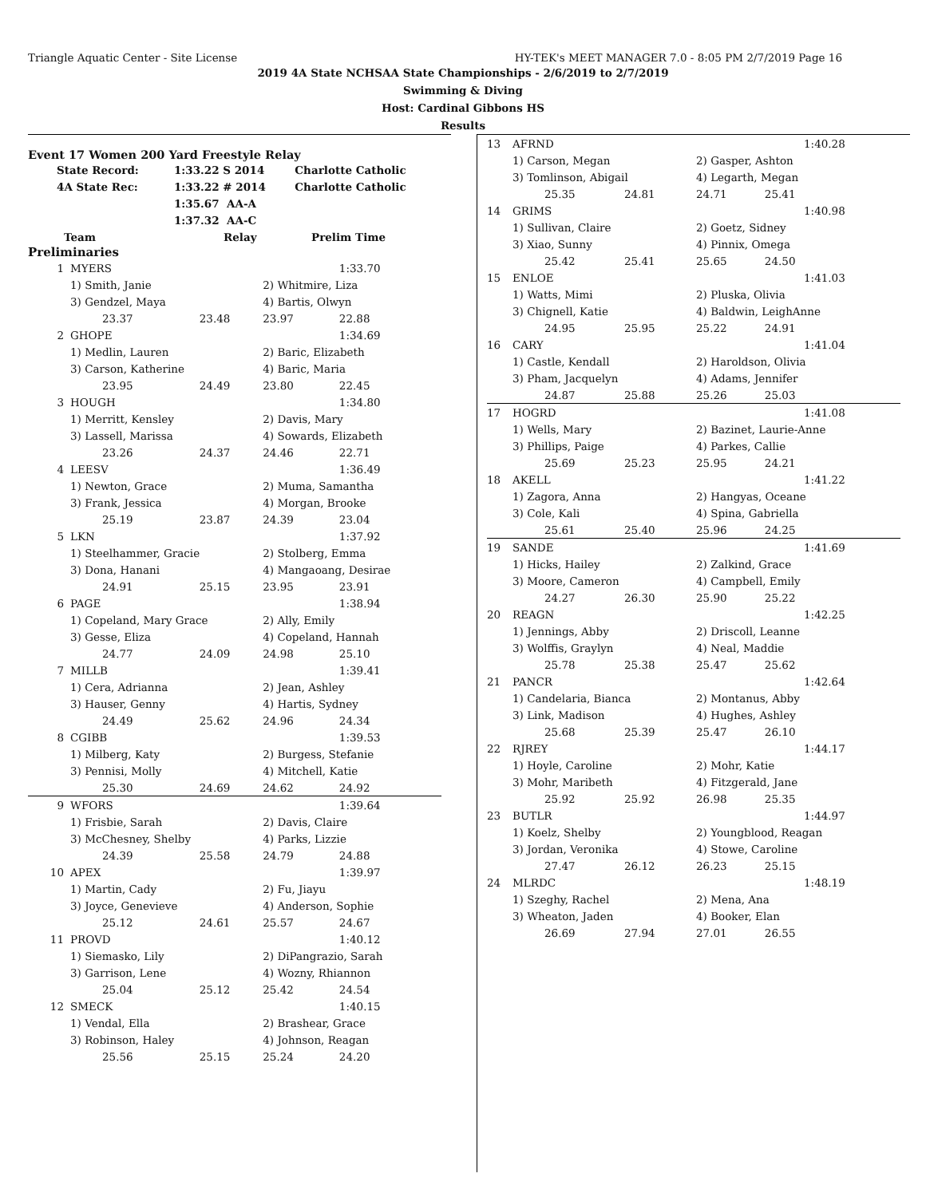Triangle Aquatic Center - Site License HY-TEK's MEET MANAGER 7.0 - 8:05 PM 2/7/2019 Page 16
2019 4A State NCHSAA State Championships - 2/6/2019 to 2/7/2019
Swimming & Diving
Host: Cardinal Gibbons HS
Results
Event 17 Women 200 Yard Freestyle Relay
| State Record: | 1:33.22 S 2014 | Charlotte Catholic |
| 4A State Rec: | 1:33.22 # 2014 | Charlotte Catholic |
| | 1:35.67 AA-A | |
| | 1:37.32 AA-C | |
| Team | Relay | Prelim Time |
| --- | --- | --- |
Preliminaries
| 1 | MYERS | | | 1:33.70 |
| | 1) Smith, Janie | | 2) Whitmire, Liza | |
| | 3) Gendzel, Maya | | 4) Bartis, Olwyn | |
| | 23.37 | 23.48 | 23.97 | 22.88 |
| 2 | GHOPE | | | 1:34.69 |
| | 1) Medlin, Lauren | | 2) Baric, Elizabeth | |
| | 3) Carson, Katherine | | 4) Baric, Maria | |
| | 23.95 | 24.49 | 23.80 | 22.45 |
| 3 | HOUGH | | | 1:34.80 |
| | 1) Merritt, Kensley | | 2) Davis, Mary | |
| | 3) Lassell, Marissa | | 4) Sowards, Elizabeth | |
| | 23.26 | 24.37 | 24.46 | 22.71 |
| 4 | LEESV | | | 1:36.49 |
| | 1) Newton, Grace | | 2) Muma, Samantha | |
| | 3) Frank, Jessica | | 4) Morgan, Brooke | |
| | 25.19 | 23.87 | 24.39 | 23.04 |
| 5 | LKN | | | 1:37.92 |
| | 1) Steelhammer, Gracie | | 2) Stolberg, Emma | |
| | 3) Dona, Hanani | | 4) Mangaoang, Desirae | |
| | 24.91 | 25.15 | 23.95 | 23.91 |
| 6 | PAGE | | | 1:38.94 |
| | 1) Copeland, Mary Grace | | 2) Ally, Emily | |
| | 3) Gesse, Eliza | | 4) Copeland, Hannah | |
| | 24.77 | 24.09 | 24.98 | 25.10 |
| 7 | MILLB | | | 1:39.41 |
| | 1) Cera, Adrianna | | 2) Jean, Ashley | |
| | 3) Hauser, Genny | | 4) Hartis, Sydney | |
| | 24.49 | 25.62 | 24.96 | 24.34 |
| 8 | CGIBB | | | 1:39.53 |
| | 1) Milberg, Katy | | 2) Burgess, Stefanie | |
| | 3) Pennisi, Molly | | 4) Mitchell, Katie | |
| | 25.30 | 24.69 | 24.62 | 24.92 |
| 9 | WFORS | | | 1:39.64 |
| | 1) Frisbie, Sarah | | 2) Davis, Claire | |
| | 3) McChesney, Shelby | | 4) Parks, Lizzie | |
| | 24.39 | 25.58 | 24.79 | 24.88 |
| 10 | APEX | | | 1:39.97 |
| | 1) Martin, Cady | | 2) Fu, Jiayu | |
| | 3) Joyce, Genevieve | | 4) Anderson, Sophie | |
| | 25.12 | 24.61 | 25.57 | 24.67 |
| 11 | PROVD | | | 1:40.12 |
| | 1) Siemasko, Lily | | 2) DiPangrazio, Sarah | |
| | 3) Garrison, Lene | | 4) Wozny, Rhiannon | |
| | 25.04 | 25.12 | 25.42 | 24.54 |
| 12 | SMECK | | | 1:40.15 |
| | 1) Vendal, Ella | | 2) Brashear, Grace | |
| | 3) Robinson, Haley | | 4) Johnson, Reagan | |
| | 25.56 | 25.15 | 25.24 | 24.20 |
| 13 | AFRND | | | 1:40.28 |
| | 1) Carson, Megan | | 2) Gasper, Ashton | |
| | 3) Tomlinson, Abigail | | 4) Legarth, Megan | |
| | 25.35 | 24.81 | 24.71 25.41 | |
| 14 | GRIMS | | | 1:40.98 |
| | 1) Sullivan, Claire | | 2) Goetz, Sidney | |
| | 3) Xiao, Sunny | | 4) Pinnix, Omega | |
| | 25.42 | 25.41 | 25.65 24.50 | |
| 15 | ENLOE | | | 1:41.03 |
| | 1) Watts, Mimi | | 2) Pluska, Olivia | |
| | 3) Chignell, Katie | | 4) Baldwin, LeighAnne | |
| | 24.95 | 25.95 | 25.22 24.91 | |
| 16 | CARY | | | 1:41.04 |
| | 1) Castle, Kendall | | 2) Haroldson, Olivia | |
| | 3) Pham, Jacquelyn | | 4) Adams, Jennifer | |
| | 24.87 | 25.88 | 25.26 25.03 | |
| 17 | HOGRD | | | 1:41.08 |
| | 1) Wells, Mary | | 2) Bazinet, Laurie-Anne | |
| | 3) Phillips, Paige | | 4) Parkes, Callie | |
| | 25.69 | 25.23 | 25.95 24.21 | |
| 18 | AKELL | | | 1:41.22 |
| | 1) Zagora, Anna | | 2) Hangyas, Oceane | |
| | 3) Cole, Kali | | 4) Spina, Gabriella | |
| | 25.61 | 25.40 | 25.96 24.25 | |
| 19 | SANDE | | | 1:41.69 |
| | 1) Hicks, Hailey | | 2) Zalkind, Grace | |
| | 3) Moore, Cameron | | 4) Campbell, Emily | |
| | 24.27 | 26.30 | 25.90 25.22 | |
| 20 | REAGN | | | 1:42.25 |
| | 1) Jennings, Abby | | 2) Driscoll, Leanne | |
| | 3) Wolffis, Graylyn | | 4) Neal, Maddie | |
| | 25.78 | 25.38 | 25.47 25.62 | |
| 21 | PANCR | | | 1:42.64 |
| | 1) Candelaria, Bianca | | 2) Montanus, Abby | |
| | 3) Link, Madison | | 4) Hughes, Ashley | |
| | 25.68 | 25.39 | 25.47 26.10 | |
| 22 | RJREY | | | 1:44.17 |
| | 1) Hoyle, Caroline | | 2) Mohr, Katie | |
| | 3) Mohr, Maribeth | | 4) Fitzgerald, Jane | |
| | 25.92 | 25.92 | 26.98 25.35 | |
| 23 | BUTLR | | | 1:44.97 |
| | 1) Koelz, Shelby | | 2) Youngblood, Reagan | |
| | 3) Jordan, Veronika | | 4) Stowe, Caroline | |
| | 27.47 | 26.12 | 26.23 25.15 | |
| 24 | MLRDC | | | 1:48.19 |
| | 1) Szeghy, Rachel | | 2) Mena, Ana | |
| | 3) Wheaton, Jaden | | 4) Booker, Elan | |
| | 26.69 | 27.94 | 27.01 26.55 | |